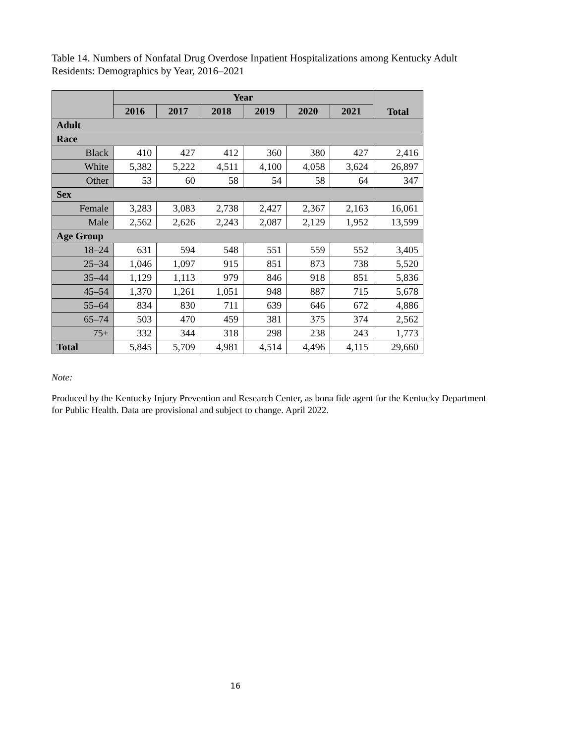Table 14. Numbers of Nonfatal Drug Overdose Inpatient Hospitalizations among Kentucky Adult Residents: Demographics by Year, 2016–2021
| | Year | | | | | | Total |
| --- | --- | --- | --- | --- | --- | --- | --- |
| | 2016 | 2017 | 2018 | 2019 | 2020 | 2021 | |
| Adult | | | | | | | |
| Race | | | | | | | |
| Black | 410 | 427 | 412 | 360 | 380 | 427 | 2,416 |
| White | 5,382 | 5,222 | 4,511 | 4,100 | 4,058 | 3,624 | 26,897 |
| Other | 53 | 60 | 58 | 54 | 58 | 64 | 347 |
| Sex | | | | | | | |
| Female | 3,283 | 3,083 | 2,738 | 2,427 | 2,367 | 2,163 | 16,061 |
| Male | 2,562 | 2,626 | 2,243 | 2,087 | 2,129 | 1,952 | 13,599 |
| Age Group | | | | | | | |
| 18–24 | 631 | 594 | 548 | 551 | 559 | 552 | 3,405 |
| 25–34 | 1,046 | 1,097 | 915 | 851 | 873 | 738 | 5,520 |
| 35–44 | 1,129 | 1,113 | 979 | 846 | 918 | 851 | 5,836 |
| 45–54 | 1,370 | 1,261 | 1,051 | 948 | 887 | 715 | 5,678 |
| 55–64 | 834 | 830 | 711 | 639 | 646 | 672 | 4,886 |
| 65–74 | 503 | 470 | 459 | 381 | 375 | 374 | 2,562 |
| 75+ | 332 | 344 | 318 | 298 | 238 | 243 | 1,773 |
| Total | 5,845 | 5,709 | 4,981 | 4,514 | 4,496 | 4,115 | 29,660 |
Note:
Produced by the Kentucky Injury Prevention and Research Center, as bona fide agent for the Kentucky Department for Public Health. Data are provisional and subject to change. April 2022.
16